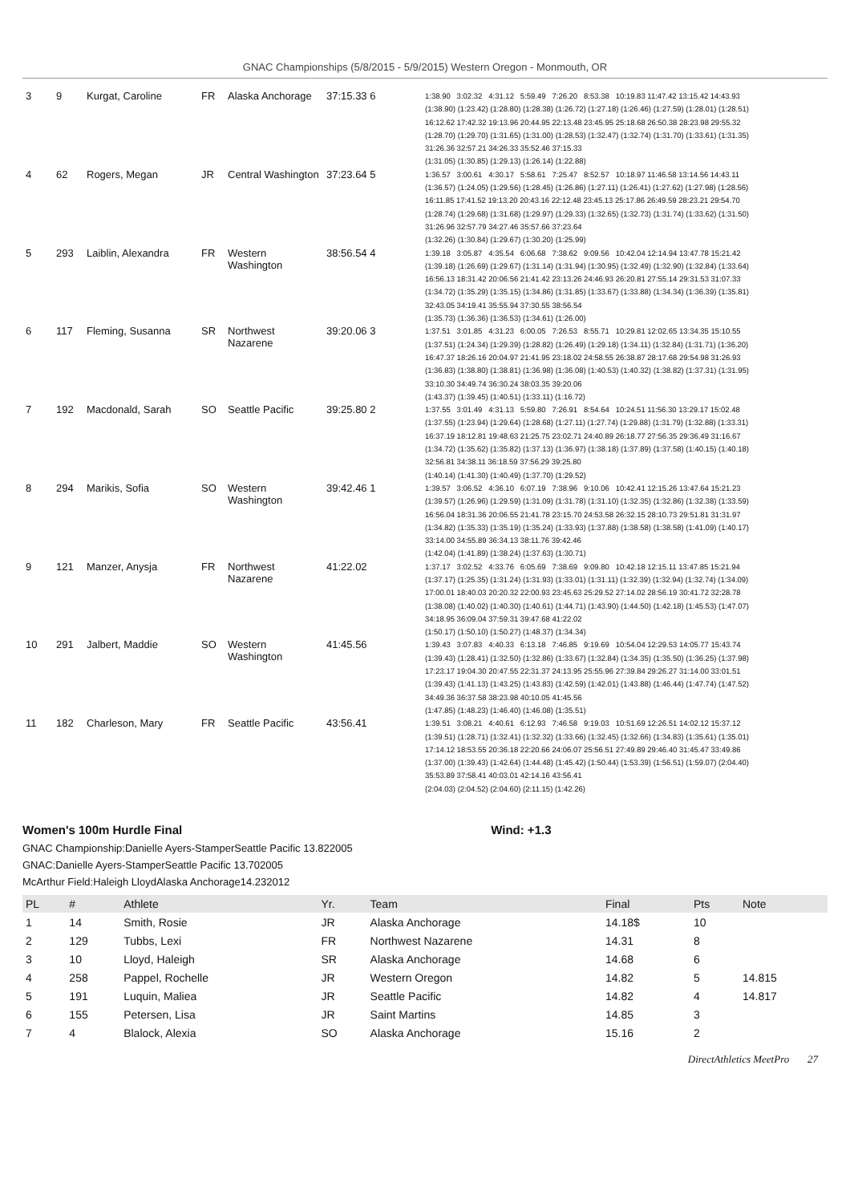GNAC Championships (5/8/2015 - 5/9/2015) Western Oregon - Monmouth, OR
| 3 | 9 | Kurgat, Caroline | FR | Alaska Anchorage | 37:15.33 6 | 1:38.90 3:02.32 4:31.12 5:59.49 7:26.20 8:53.38 10:19.83 11:47.42 13:15.42 14:43.93 (1:38.90) (1:23.42) (1:28.80) (1:28.38) (1:26.72) (1:27.18) (1:26.46) (1:27.59) (1:28.01) (1:28.51) 16:12.62 17:42.32 19:13.96 20:44.95 22:13.48 23:45.95 25:18.68 26:50.38 28:23.98 29:55.32 (1:28.70) (1:29.70) (1:31.65) (1:31.00) (1:28.53) (1:32.47) (1:32.74) (1:31.70) (1:33.61) (1:31.35) 31:26.36 32:57.21 34:26.33 35:52.46 37:15.33 (1:31.05) (1:30.85) (1:29.13) (1:26.14) (1:22.88) |
| 4 | 62 | Rogers, Megan | JR | Central Washington | 37:23.64 5 | 1:36.57 3:00.61 4:30.17 5:58.61 7:25.47 8:52.57 10:18.97 11:46.58 13:14.56 14:43.11 (1:36.57) (1:24.05) (1:29.56) (1:28.45) (1:26.86) (1:27.11) (1:26.41) (1:27.62) (1:27.98) (1:28.56) 16:11.85 17:41.52 19:13.20 20:43.16 22:12.48 23:45.13 25:17.86 26:49.59 28:23.21 29:54.70 (1:28.74) (1:29.68) (1:31.68) (1:29.97) (1:29.33) (1:32.65) (1:32.73) (1:31.74) (1:33.62) (1:31.50) 31:26.96 32:57.79 34:27.46 35:57.66 37:23.64 (1:32.26) (1:30.84) (1:29.67) (1:30.20) (1:25.99) |
| 5 | 293 | Laiblin, Alexandra | FR | Western Washington | 38:56.54 4 | 1:39.18 3:05.87 4:35.54 6:06.68 7:38.62 9:09.56 10:42.04 12:14.94 13:47.78 15:21.42 (1:39.18) (1:26.69) (1:29.67) (1:31.14) (1:31.94) (1:30.95) (1:32.49) (1:32.90) (1:32.84) (1:33.64) 16:56.13 18:31.42 20:06.56 21:41.42 23:13.26 24:46.93 26:20.81 27:55.14 29:31.53 31:07.33 (1:34.72) (1:35.29) (1:35.15) (1:34.86) (1:31.85) (1:33.67) (1:33.88) (1:34.34) (1:36.39) (1:35.81) 32:43.05 34:19.41 35:55.94 37:30.55 38:56.54 (1:35.73) (1:36.36) (1:36.53) (1:34.61) (1:26.00) |
| 6 | 117 | Fleming, Susanna | SR | Northwest Nazarene | 39:20.06 3 | 1:37.51 3:01.85 4:31.23 6:00.05 7:26.53 8:55.71 10:29.81 12:02.65 13:34.35 15:10.55 (1:37.51) (1:24.34) (1:29.39) (1:28.82) (1:26.49) (1:29.18) (1:34.11) (1:32.84) (1:31.71) (1:36.20) 16:47.37 18:26.16 20:04.97 21:41.95 23:18.02 24:58.55 26:38.87 28:17.68 29:54.98 31:26.93 (1:36.83) (1:38.80) (1:38.81) (1:36.98) (1:36.08) (1:40.53) (1:40.32) (1:38.82) (1:37.31) (1:31.95) 33:10.30 34:49.74 36:30.24 38:03.35 39:20.06 (1:43.37) (1:39.45) (1:40.51) (1:33.11) (1:16.72) |
| 7 | 192 | Macdonald, Sarah | SO | Seattle Pacific | 39:25.80 2 | 1:37.55 3:01.49 4:31.13 5:59.80 7:26.91 8:54.64 10:24.51 11:56.30 13:29.17 15:02.48 (1:37.55) (1:23.94) (1:29.64) (1:28.68) (1:27.11) (1:27.74) (1:29.88) (1:31.79) (1:32.88) (1:33.31) 16:37.19 18:12.81 19:48.63 21:25.75 23:02.71 24:40.89 26:18.77 27:56.35 29:36.49 31:16.67 (1:34.72) (1:35.62) (1:35.82) (1:37.13) (1:36.97) (1:38.18) (1:37.89) (1:37.58) (1:40.15) (1:40.18) 32:56.81 34:38.11 36:18.59 37:56.29 39:25.80 (1:40.14) (1:41.30) (1:40.49) (1:37.70) (1:29.52) |
| 8 | 294 | Marikis, Sofia | SO | Western Washington | 39:42.46 1 | 1:39.57 3:06.52 4:36.10 6:07.19 7:38.96 9:10.06 10:42.41 12:15.26 13:47.64 15:21.23 (1:39.57) (1:26.96) (1:29.59) (1:31.09) (1:31.78) (1:31.10) (1:32.35) (1:32.86) (1:32.38) (1:33.59) 16:56.04 18:31.36 20:06.55 21:41.78 23:15.70 24:53.58 26:32.15 28:10.73 29:51.81 31:31.97 (1:34.82) (1:35.33) (1:35.19) (1:35.24) (1:33.93) (1:37.88) (1:38.58) (1:38.58) (1:41.09) (1:40.17) 33:14.00 34:55.89 36:34.13 38:11.76 39:42.46 (1:42.04) (1:41.89) (1:38.24) (1:37.63) (1:30.71) |
| 9 | 121 | Manzer, Anysja | FR | Northwest Nazarene | 41:22.02 | 1:37.17 3:02.52 4:33.76 6:05.69 7:38.69 9:09.80 10:42.18 12:15.11 13:47.85 15:21.94 (1:37.17) (1:25.35) (1:31.24) (1:31.93) (1:33.01) (1:31.11) (1:32.39) (1:32.94) (1:32.74) (1:34.09) 17:00.01 18:40.03 20:20.32 22:00.93 23:45.63 25:29.52 27:14.02 28:56.19 30:41.72 32:28.78 (1:38.08) (1:40.02) (1:40.30) (1:40.61) (1:44.71) (1:43.90) (1:44.50) (1:42.18) (1:45.53) (1:47.07) 34:18.95 36:09.04 37:59.31 39:47.68 41:22.02 (1:50.17) (1:50.10) (1:50.27) (1:48.37) (1:34.34) |
| 10 | 291 | Jalbert, Maddie | SO | Western Washington | 41:45.56 | 1:39.43 3:07.83 4:40.33 6:13.18 7:46.85 9:19.69 10:54.04 12:29.53 14:05.77 15:43.74 (1:39.43) (1:28.41) (1:32.50) (1:32.86) (1:33.67) (1:32.84) (1:34.35) (1:35.50) (1:36.25) (1:37.98) 17:23.17 19:04.30 20:47.55 22:31.37 24:13.95 25:55.96 27:39.84 29:26.27 31:14.00 33:01.51 (1:39.43) (1:41.13) (1:43.25) (1:43.83) (1:42.59) (1:42.01) (1:43.88) (1:46.44) (1:47.74) (1:47.52) 34:49.36 36:37.58 38:23.98 40:10.05 41:45.56 (1:47.85) (1:48.23) (1:46.40) (1:46.08) (1:35.51) |
| 11 | 182 | Charleson, Mary | FR | Seattle Pacific | 43:56.41 | 1:39.51 3:08.21 4:40.61 6:12.93 7:46.58 9:19.03 10:51.69 12:26.51 14:02.12 15:37.12 (1:39.51) (1:28.71) (1:32.41) (1:32.32) (1:33.66) (1:32.45) (1:32.66) (1:34.83) (1:35.61) (1:35.01) 17:14.12 18:53.55 20:36.18 22:20.66 24:06.07 25:56.51 27:49.89 29:46.40 31:45.47 33:49.86 (1:37.00) (1:39.43) (1:42.64) (1:44.48) (1:45.42) (1:50.44) (1:53.39) (1:56.51) (1:59.07) (2:04.40) 35:53.89 37:58.41 40:03.01 42:14.16 43:56.41 (2:04.03) (2:04.52) (2:04.60) (2:11.15) (1:42.26) |
Women's 100m Hurdle Final Wind: +1.3
GNAC Championship:Danielle Ayers-StamperSeattle Pacific 13.822005
GNAC:Danielle Ayers-StamperSeattle Pacific 13.702005
McArthur Field:Haleigh LloydAlaska Anchorage14.232012
| PL | # | Athlete | Yr. | Team | Final | Pts | Note |
| --- | --- | --- | --- | --- | --- | --- | --- |
| 1 | 14 | Smith, Rosie | JR | Alaska Anchorage | 14.18$ | 10 | |
| 2 | 129 | Tubbs, Lexi | FR | Northwest Nazarene | 14.31 | 8 | |
| 3 | 10 | Lloyd, Haleigh | SR | Alaska Anchorage | 14.68 | 6 | |
| 4 | 258 | Pappel, Rochelle | JR | Western Oregon | 14.82 | 5 | 14.815 |
| 5 | 191 | Luquin, Maliea | JR | Seattle Pacific | 14.82 | 4 | 14.817 |
| 6 | 155 | Petersen, Lisa | JR | Saint Martins | 14.85 | 3 | |
| 7 | 4 | Blalock, Alexia | SO | Alaska Anchorage | 15.16 | 2 | |
DirectAthletics MeetPro 27